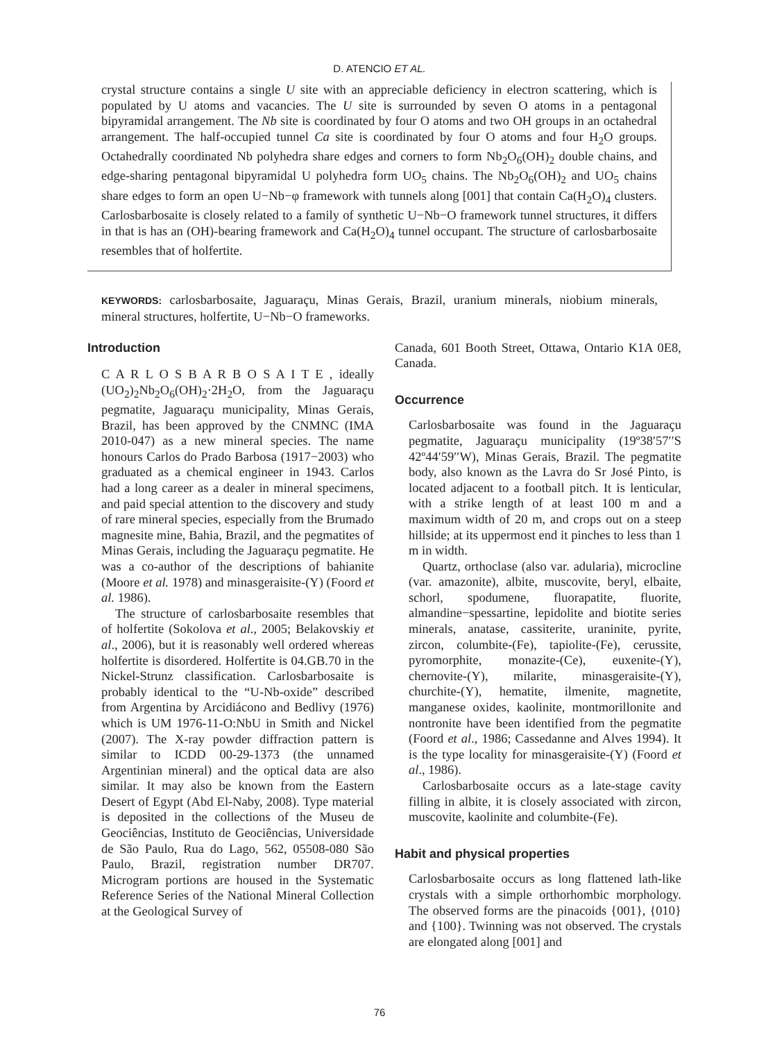D. ATENCIO ET AL.
crystal structure contains a single U site with an appreciable deficiency in electron scattering, which is populated by U atoms and vacancies. The U site is surrounded by seven O atoms in a pentagonal bipyramidal arrangement. The Nb site is coordinated by four O atoms and two OH groups in an octahedral arrangement. The half-occupied tunnel Ca site is coordinated by four O atoms and four H<sub>2</sub>O groups. Octahedrally coordinated Nb polyhedra share edges and corners to form Nb<sub>2</sub>O<sub>6</sub>(OH)<sub>2</sub> double chains, and edge-sharing pentagonal bipyramidal U polyhedra form UO<sub>5</sub> chains. The Nb<sub>2</sub>O<sub>6</sub>(OH)<sub>2</sub> and UO<sub>5</sub> chains share edges to form an open U−Nb−φ framework with tunnels along [001] that contain Ca(H<sub>2</sub>O)<sub>4</sub> clusters. Carlosbarbosaite is closely related to a family of synthetic U−Nb−O framework tunnel structures, it differs in that is has an (OH)-bearing framework and Ca(H<sub>2</sub>O)<sub>4</sub> tunnel occupant. The structure of carlosbarbosaite resembles that of holfertite.
KEYWORDS: carlosbarbosaite, Jaguaraçu, Minas Gerais, Brazil, uranium minerals, niobium minerals, mineral structures, holfertite, U−Nb−O frameworks.
Introduction
C A R L O S B A R B O S A I T E , ideally (UO<sub>2</sub>)<sub>2</sub>Nb<sub>2</sub>O<sub>6</sub>(OH)<sub>2</sub>·2H<sub>2</sub>O, from the Jaguaraçu pegmatite, Jaguaraçu municipality, Minas Gerais, Brazil, has been approved by the CNMNC (IMA 2010-047) as a new mineral species. The name honours Carlos do Prado Barbosa (1917−2003) who graduated as a chemical engineer in 1943. Carlos had a long career as a dealer in mineral specimens, and paid special attention to the discovery and study of rare mineral species, especially from the Brumado magnesite mine, Bahia, Brazil, and the pegmatites of Minas Gerais, including the Jaguaraçu pegmatite. He was a co-author of the descriptions of bahianite (Moore et al. 1978) and minasgeraisite-(Y) (Foord et al. 1986).
The structure of carlosbarbosaite resembles that of holfertite (Sokolova et al., 2005; Belakovskiy et al., 2006), but it is reasonably well ordered whereas holfertite is disordered. Holfertite is 04.GB.70 in the Nickel-Strunz classification. Carlosbarbosaite is probably identical to the “U-Nb-oxide” described from Argentina by Arcidiácono and Bedlivy (1976) which is UM 1976-11-O:NbU in Smith and Nickel (2007). The X-ray powder diffraction pattern is similar to ICDD 00-29-1373 (the unnamed Argentinian mineral) and the optical data are also similar. It may also be known from the Eastern Desert of Egypt (Abd El-Naby, 2008). Type material is deposited in the collections of the Museu de Geociências, Instituto de Geociências, Universidade de São Paulo, Rua do Lago, 562, 05508-080 São Paulo, Brazil, registration number DR707. Microgram portions are housed in the Systematic Reference Series of the National Mineral Collection at the Geological Survey of
Canada, 601 Booth Street, Ottawa, Ontario K1A 0E8, Canada.
Occurrence
Carlosbarbosaite was found in the Jaguaraçu pegmatite, Jaguaraçu municipality (19º38′57′′S 42º44′59′′W), Minas Gerais, Brazil. The pegmatite body, also known as the Lavra do Sr José Pinto, is located adjacent to a football pitch. It is lenticular, with a strike length of at least 100 m and a maximum width of 20 m, and crops out on a steep hillside; at its uppermost end it pinches to less than 1 m in width.
Quartz, orthoclase (also var. adularia), microcline (var. amazonite), albite, muscovite, beryl, elbaite, schorl, spodumene, fluorapatite, fluorite, almandine−spessartine, lepidolite and biotite series minerals, anatase, cassiterite, uraninite, pyrite, zircon, columbite-(Fe), tapiolite-(Fe), cerussite, pyromorphite, monazite-(Ce), euxenite-(Y), chernovite-(Y), milarite, minasgeraisite-(Y), churchite-(Y), hematite, ilmenite, magnetite, manganese oxides, kaolinite, montmorillonite and nontronite have been identified from the pegmatite (Foord et al., 1986; Cassedanne and Alves 1994). It is the type locality for minasgeraisite-(Y) (Foord et al., 1986).
Carlosbarbosaite occurs as a late-stage cavity filling in albite, it is closely associated with zircon, muscovite, kaolinite and columbite-(Fe).
Habit and physical properties
Carlosbarbosaite occurs as long flattened lath-like crystals with a simple orthorhombic morphology. The observed forms are the pinacoids {001}, {010} and {100}. Twinning was not observed. The crystals are elongated along [001] and
76